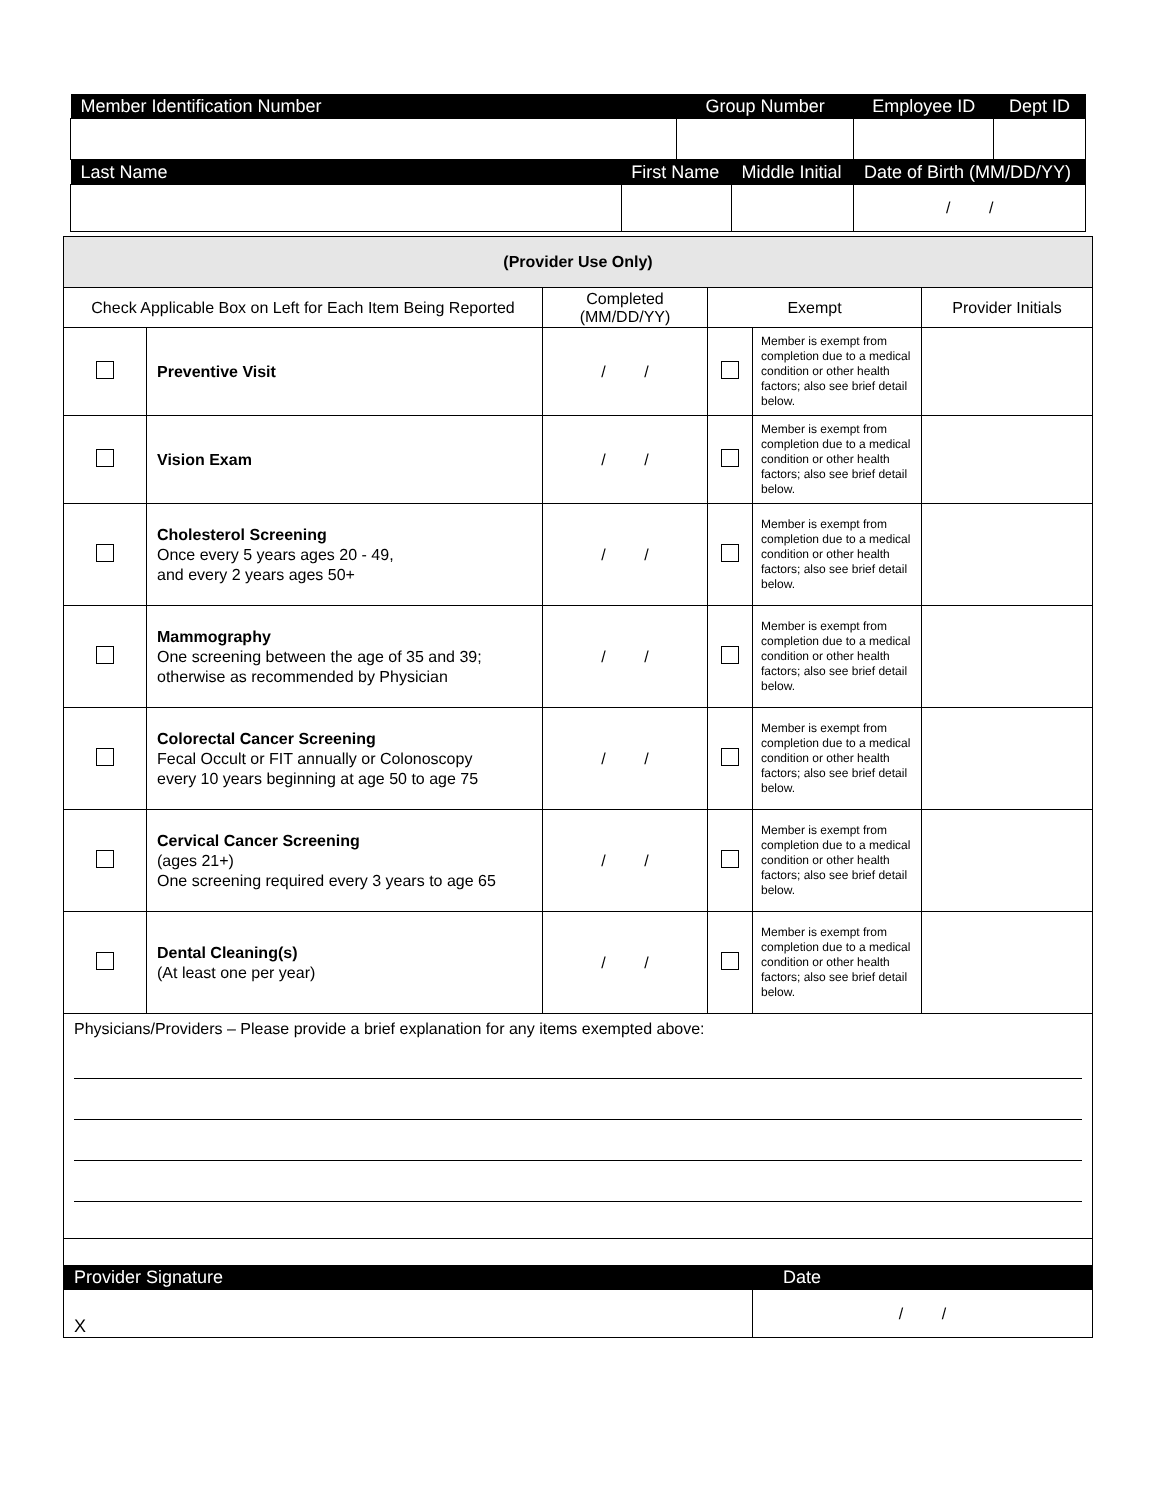| Member Identification Number | | Group Number | | Employee ID | Dept ID |
| Last Name | First Name | | Middle Initial | Date of Birth (MM/DD/YY) | |
| | | | | / / | |
| (Provider Use Only) | | | | | |
| --- | --- | --- | --- | --- | --- |
| Check Applicable Box on Left for Each Item Being Reported | | Completed (MM/DD/YY) | Exempt | | Provider Initials |
| | Preventive Visit | / / | | Member is exempt from completion due to a medical condition or other health factors; also see brief detail below. | |
| | Vision Exam | / / | | Member is exempt from completion due to a medical condition or other health factors; also see brief detail below. | |
| | Cholesterol Screening Once every 5 years ages 20 - 49, and every 2 years ages 50+ | / / | | Member is exempt from completion due to a medical condition or other health factors; also see brief detail below. | |
| | Mammography One screening between the age of 35 and 39; otherwise as recommended by Physician | / / | | Member is exempt from completion due to a medical condition or other health factors; also see brief detail below. | |
| | Colorectal Cancer Screening Fecal Occult or FIT annually or Colonoscopy every 10 years beginning at age 50 to age 75 | / / | | Member is exempt from completion due to a medical condition or other health factors; also see brief detail below. | |
| | Cervical Cancer Screening (ages 21+) One screening required every 3 years to age 65 | / / | | Member is exempt from completion due to a medical condition or other health factors; also see brief detail below. | |
| | Dental Cleaning(s) (At least one per year) | / / | | Member is exempt from completion due to a medical condition or other health factors; also see brief detail below. | |
| Physicians/Providers – Please provide a brief explanation for any items exempted above: | | | | | |
| Provider Signature | | | | Date | |
| X | | | | / / | |